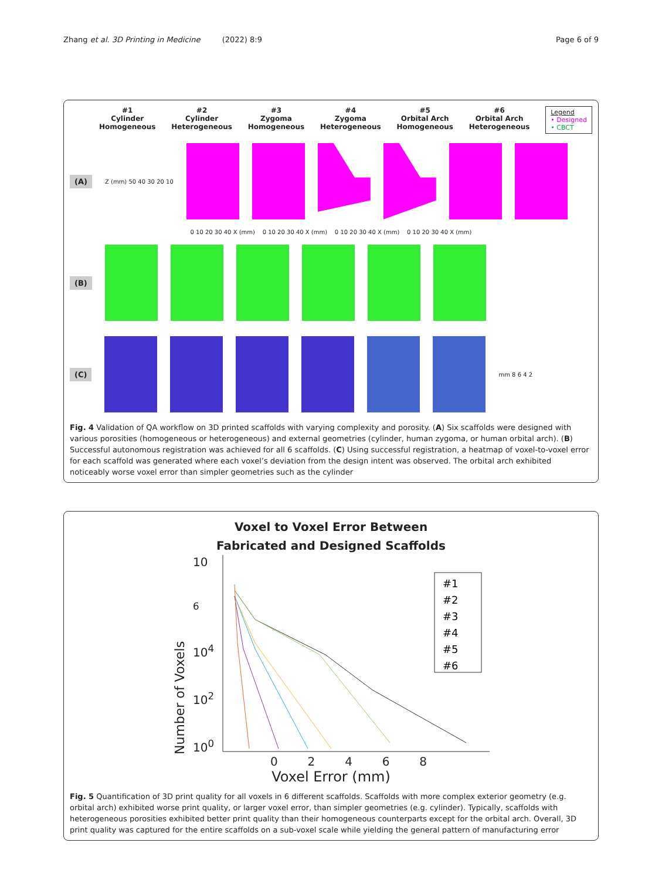Zhang et al. 3D Printing in Medicine (2022) 8:9
Page 6 of 9
#1
Cylinder
Homogeneous
#2
Cylinder
Heterogeneous
#3
Zygoma
Homogeneous
#4
Zygoma
Heterogeneous
#5
Orbital Arch
Homogeneous
#6
Orbital Arch
Heterogeneous
Legend
• Designed
• CBCT
(A) Z (mm) 50 40 30 20 10
0 10 20 30 40 X (mm) 0 10 20 30 40 X (mm) 0 10 20 30 40 X (mm) 0 10 20 30 40 X (mm)
(B)
(C)
mm 8 6 4 2
Fig. 4 Validation of QA workflow on 3D printed scaffolds with varying complexity and porosity. (A) Six scaffolds were designed with various porosities (homogeneous or heterogeneous) and external geometries (cylinder, human zygoma, or human orbital arch). (B) Successful autonomous registration was achieved for all 6 scaffolds. (C) Using successful registration, a heatmap of voxel-to-voxel error for each scaffold was generated where each voxel’s deviation from the design intent was observed. The orbital arch exhibited noticeably worse voxel error than simpler geometries such as the cylinder
Voxel to Voxel Error Between
Fabricated and Designed Scaffolds
Number of Voxels
10<sup>6</sup>
10<sup>4</sup>
10<sup>2</sup>
10<sup>0</sup>
#1
#2
#3
#4
#5
#6
0 2 4 6 8
Voxel Error (mm)
Fig. 5 Quantification of 3D print quality for all voxels in 6 different scaffolds. Scaffolds with more complex exterior geometry (e.g. orbital arch) exhibited worse print quality, or larger voxel error, than simpler geometries (e.g. cylinder). Typically, scaffolds with heterogeneous porosities exhibited better print quality than their homogeneous counterparts except for the orbital arch. Overall, 3D print quality was captured for the entire scaffolds on a sub-voxel scale while yielding the general pattern of manufacturing error